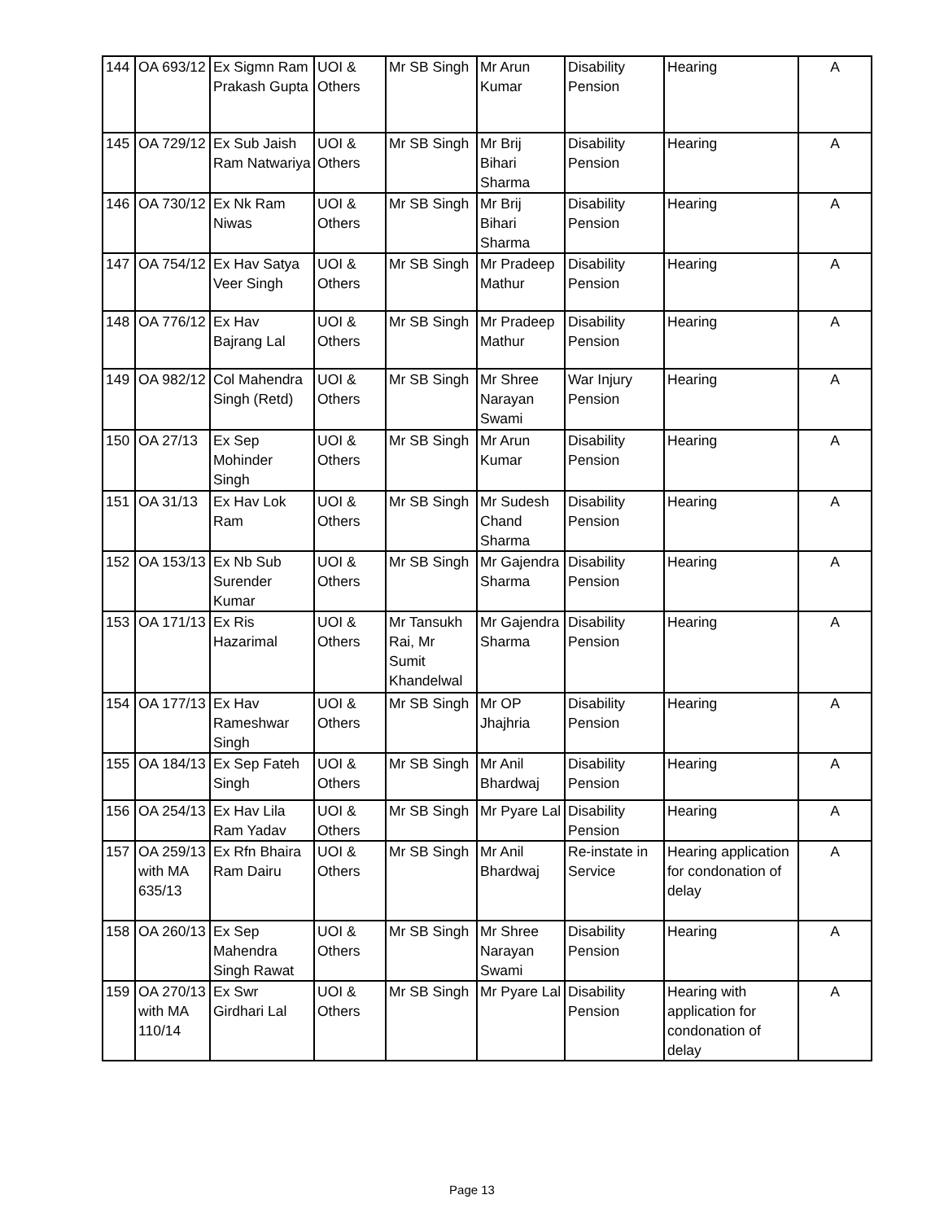| 144 | OA 693/12 | Ex Sigmn Ram Prakash Gupta | UOI & Others | Mr SB Singh | Mr Arun Kumar | Disability Pension | Hearing | A |
| 145 | OA 729/12 | Ex Sub Jaish Ram Natwariya | UOI & Others | Mr SB Singh | Mr Brij Bihari Sharma | Disability Pension | Hearing | A |
| 146 | OA 730/12 | Ex Nk Ram Niwas | UOI & Others | Mr SB Singh | Mr Brij Bihari Sharma | Disability Pension | Hearing | A |
| 147 | OA 754/12 | Ex Hav Satya Veer Singh | UOI & Others | Mr SB Singh | Mr Pradeep Mathur | Disability Pension | Hearing | A |
| 148 | OA 776/12 | Ex Hav Bajrang Lal | UOI & Others | Mr SB Singh | Mr Pradeep Mathur | Disability Pension | Hearing | A |
| 149 | OA 982/12 | Col Mahendra Singh (Retd) | UOI & Others | Mr SB Singh | Mr Shree Narayan Swami | War Injury Pension | Hearing | A |
| 150 | OA 27/13 | Ex Sep Mohinder Singh | UOI & Others | Mr SB Singh | Mr Arun Kumar | Disability Pension | Hearing | A |
| 151 | OA 31/13 | Ex Hav Lok Ram | UOI & Others | Mr SB Singh | Mr Sudesh Chand Sharma | Disability Pension | Hearing | A |
| 152 | OA 153/13 | Ex Nb Sub Surender Kumar | UOI & Others | Mr SB Singh | Mr Gajendra Sharma | Disability Pension | Hearing | A |
| 153 | OA 171/13 | Ex Ris Hazarimal | UOI & Others | Mr Tansukh Rai, Mr Sumit Khandelwal | Mr Gajendra Sharma | Disability Pension | Hearing | A |
| 154 | OA 177/13 | Ex Hav Rameshwar Singh | UOI & Others | Mr SB Singh | Mr OP Jhajhria | Disability Pension | Hearing | A |
| 155 | OA 184/13 | Ex Sep Fateh Singh | UOI & Others | Mr SB Singh | Mr Anil Bhardwaj | Disability Pension | Hearing | A |
| 156 | OA 254/13 | Ex Hav Lila Ram Yadav | UOI & Others | Mr SB Singh | Mr Pyare Lal | Disability Pension | Hearing | A |
| 157 | OA 259/13 with MA 635/13 | Ex Rfn Bhaira Ram Dairu | UOI & Others | Mr SB Singh | Mr Anil Bhardwaj | Re-instate in Service | Hearing application for condonation of delay | A |
| 158 | OA 260/13 | Ex Sep Mahendra Singh Rawat | UOI & Others | Mr SB Singh | Mr Shree Narayan Swami | Disability Pension | Hearing | A |
| 159 | OA 270/13 with MA 110/14 | Ex Swr Girdhari Lal | UOI & Others | Mr SB Singh | Mr Pyare Lal | Disability Pension | Hearing with application for condonation of delay | A |
Page 13